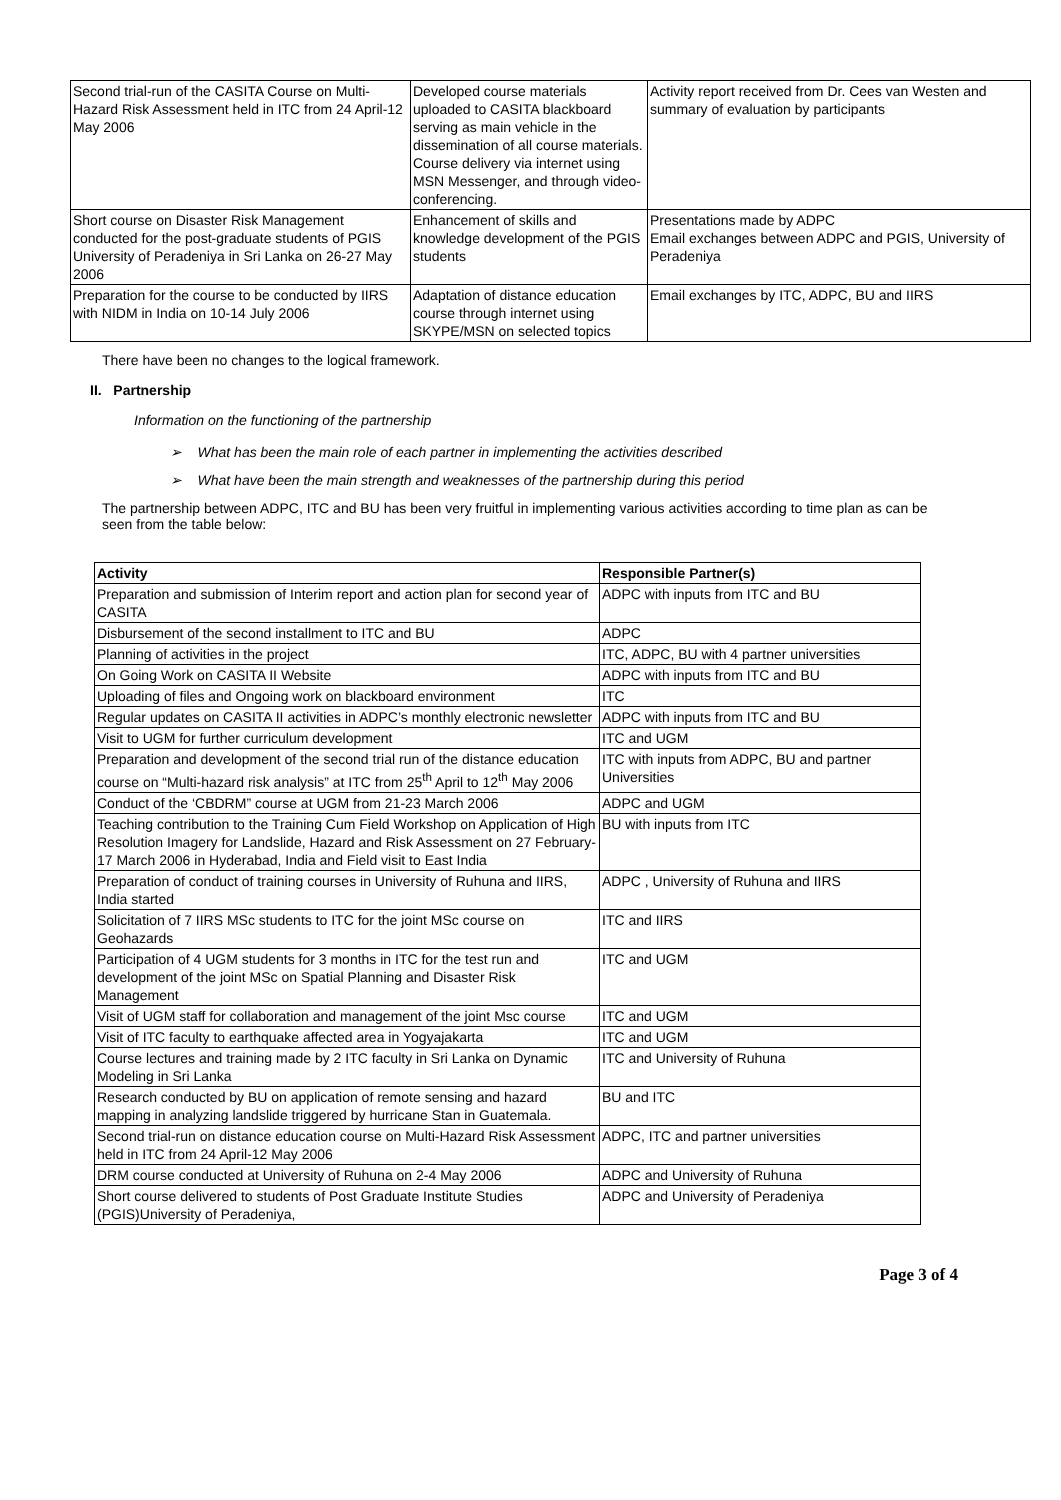| Second trial-run of the CASITA Course on Multi-Hazard Risk Assessment held in ITC from 24 April-12 May 2006 | Developed course materials uploaded to CASITA blackboard serving as main vehicle in the dissemination of all course materials. Course delivery via internet using MSN Messenger, and through video-conferencing. | Activity report received from Dr. Cees van Westen and summary of evaluation by participants |
| Short course on Disaster Risk Management conducted for the post-graduate students of PGIS University of Peradeniya in Sri Lanka on 26-27 May 2006 | Enhancement of skills and knowledge development of the PGIS students | Presentations made by ADPC Email exchanges between ADPC and PGIS, University of Peradeniya |
| Preparation for the course to be conducted by IIRS with NIDM in India on 10-14 July 2006 | Adaptation of distance education course through internet using SKYPE/MSN on selected topics | Email exchanges by ITC, ADPC, BU and IIRS |
There have been no changes to the logical framework.
II. Partnership
Information on the functioning of the partnership
➢ What has been the main role of each partner in implementing the activities described
➢ What have been the main strength and weaknesses of the partnership during this period
The partnership between ADPC, ITC and BU has been very fruitful in implementing various activities according to time plan as can be seen from the table below:
| Activity | Responsible Partner(s) |
| --- | --- |
| Preparation and submission of Interim report and action plan for second year of CASITA | ADPC with inputs from ITC and BU |
| Disbursement of the second installment to ITC and BU | ADPC |
| Planning of activities in the project | ITC, ADPC, BU with 4 partner universities |
| On Going Work on CASITA II Website | ADPC with inputs from ITC and BU |
| Uploading of files and Ongoing work on blackboard environment | ITC |
| Regular updates on CASITA II activities in ADPC’s monthly electronic newsletter | ADPC with inputs from ITC and BU |
| Visit to UGM for further curriculum development | ITC and UGM |
| Preparation and development of the second trial run of the distance education course on “Multi-hazard risk analysis” at ITC from 25<sup>th</sup> April to 12<sup>th</sup> May 2006 | ITC with inputs from ADPC, BU and partner Universities |
| Conduct of the ‘CBDRM” course at UGM from 21-23 March 2006 | ADPC and UGM |
| Teaching contribution to the Training Cum Field Workshop on Application of High Resolution Imagery for Landslide, Hazard and Risk Assessment on 27 February-17 March 2006 in Hyderabad, India and Field visit to East India | BU with inputs from ITC |
| Preparation of conduct of training courses in University of Ruhuna and IIRS, India started | ADPC , University of Ruhuna and IIRS |
| Solicitation of 7 IIRS MSc students to ITC for the joint MSc course on Geohazards | ITC and IIRS |
| Participation of 4 UGM students for 3 months in ITC for the test run and development of the joint MSc on Spatial Planning and Disaster Risk Management | ITC and UGM |
| Visit of UGM staff for collaboration and management of the joint Msc course | ITC and UGM |
| Visit of ITC faculty to earthquake affected area in Yogyajakarta | ITC and UGM |
| Course lectures and training made by 2 ITC faculty in Sri Lanka on Dynamic Modeling in Sri Lanka | ITC and University of Ruhuna |
| Research conducted by BU on application of remote sensing and hazard mapping in analyzing landslide triggered by hurricane Stan in Guatemala. | BU and ITC |
| Second trial-run on distance education course on Multi-Hazard Risk Assessment held in ITC from 24 April-12 May 2006 | ADPC, ITC and partner universities |
| DRM course conducted at University of Ruhuna on 2-4 May 2006 | ADPC and University of Ruhuna |
| Short course delivered to students of Post Graduate Institute Studies (PGIS)University of Peradeniya, | ADPC and University of Peradeniya |
Page 3 of 4